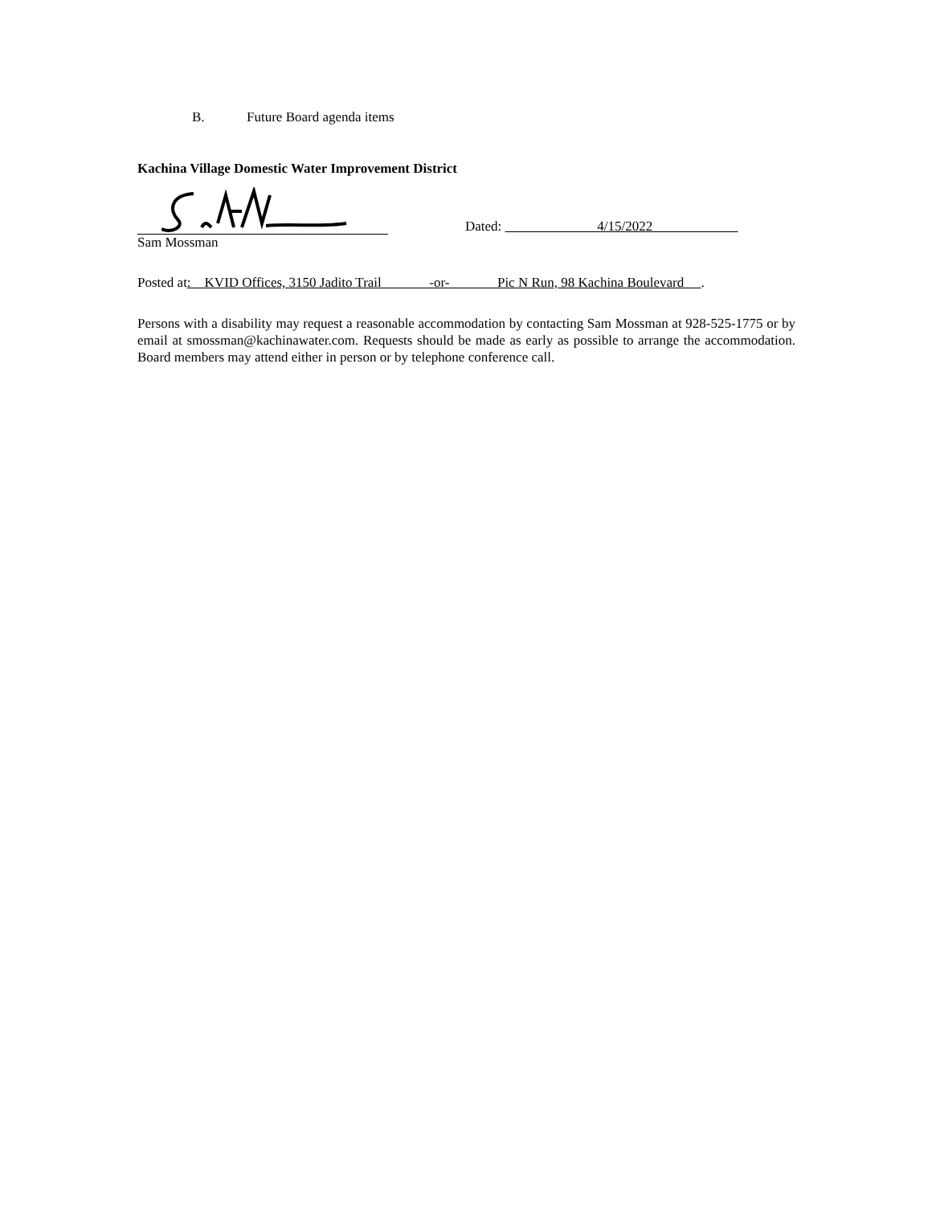B. Future Board agenda items
Kachina Village Domestic Water Improvement District
Dated: 4/15/2022
Sam Mossman
Posted at: KVID Offices, 3150 Jadito Trail -or- Pic N Run, 98 Kachina Boulevard .
Persons with a disability may request a reasonable accommodation by contacting Sam Mossman at 928-525-1775 or by email at smossman@kachinawater.com. Requests should be made as early as possible to arrange the accommodation. Board members may attend either in person or by telephone conference call.